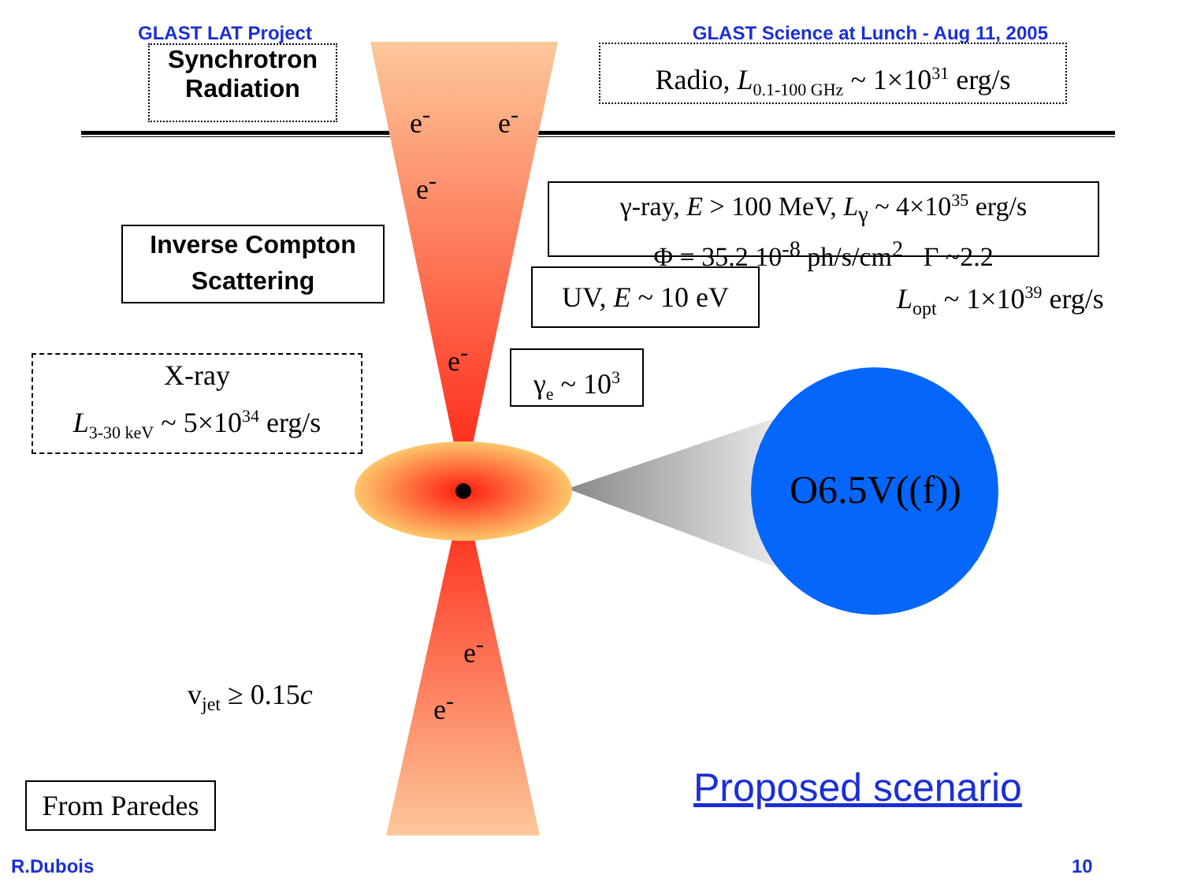GLAST LAT Project GLAST Science at Lunch - Aug 11, 2005
Synchrotron
Radiation
Radio, L<sub>0.1-100 GHz</sub> ~ 1×10<sup>31</sup> erg/s
γ-ray, E > 100 MeV, L<sub>γ</sub> ~ 4×10<sup>35</sup> erg/s
Φ = 35.2 10<sup>-8</sup> ph/s/cm<sup>2</sup> Γ ~2.2
Inverse Compton
Scattering
UV, E ~ 10 eV
γ<sub>e</sub> ~ 10<sup>3</sup>
X-ray
L<sub>3-30 keV</sub> ~ 5×10<sup>34</sup> erg/s
L<sub>opt</sub> ~ 1×10<sup>39</sup> erg/s
O6.5V((f))
e<sup>-</sup> e<sup>-</sup>
e<sup>-</sup>
e<sup>-</sup>
e<sup>-</sup>
e<sup>-</sup>
v<sub>jet</sub> ≥ 0.15c
From Paredes
Proposed scenario
R.Dubois 10